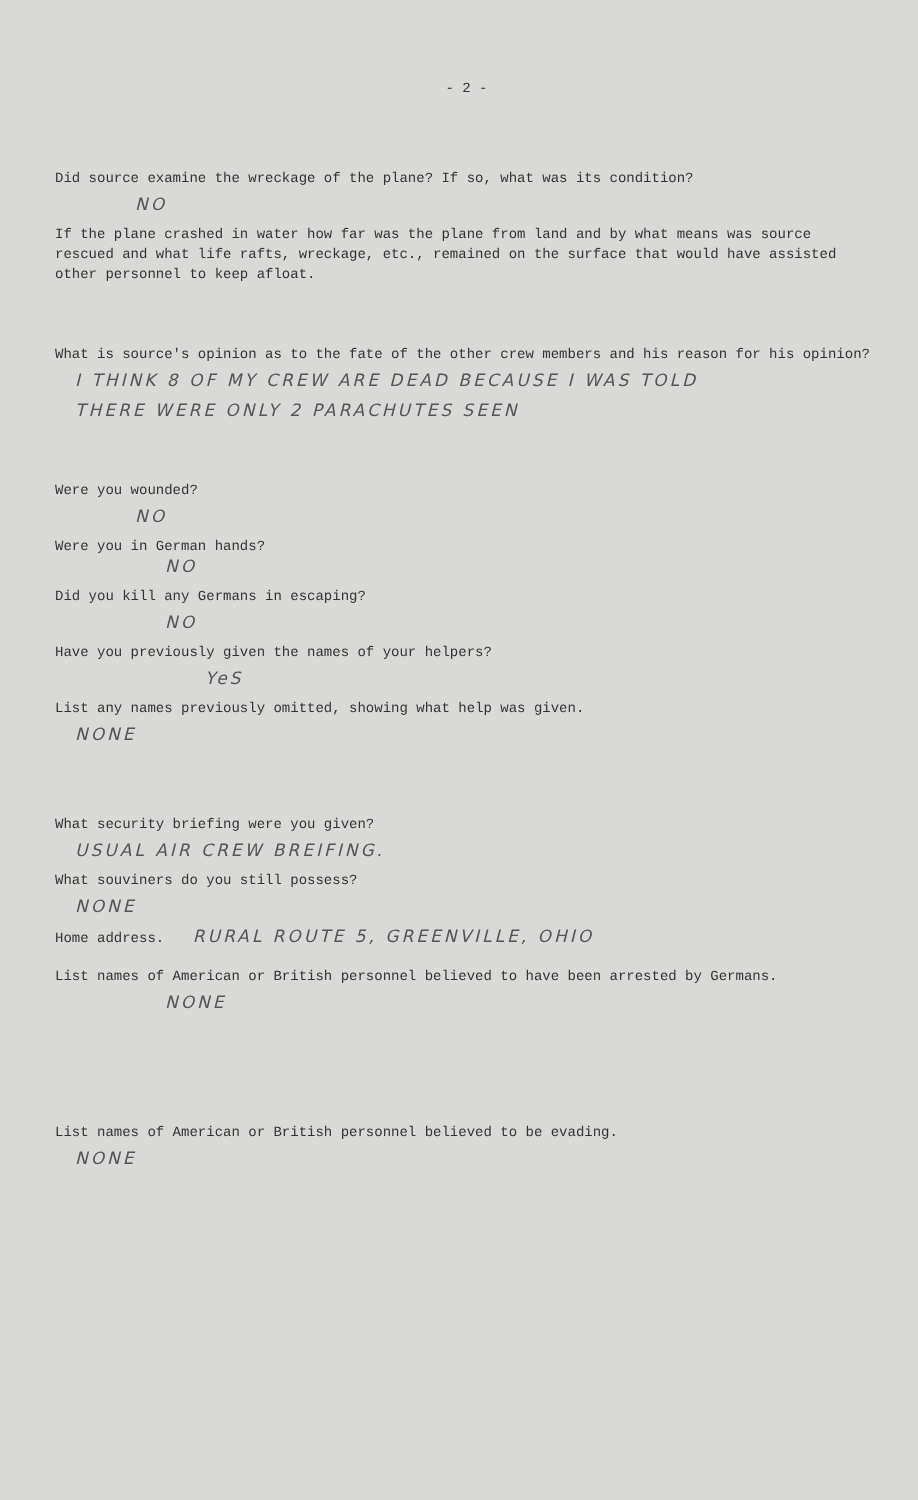- 2 -
Did source examine the wreckage of the plane? If so, what was its condition?
NO
If the plane crashed in water how far was the plane from land and by what means was source rescued and what life rafts, wreckage, etc., remained on the surface that would have assisted other personnel to keep afloat.
What is source's opinion as to the fate of the other crew members and his reason for his opinion?
I THINK 8 OF MY CREW ARE DEAD BECAUSE I WAS TOLD
THERE WERE ONLY 2 PARACHUTES SEEN
Were you wounded?
NO
Were you in German hands?
NO
Did you kill any Germans in escaping?
NO
Have you previously given the names of your helpers?
YeS
List any names previously omitted, showing what help was given.
NONE
What security briefing were you given?
USUAL AIR CREW BREIFING.
What souviners do you still possess?
NONE
Home address. RURAL ROUTE 5, GREENVILLE, OHIO
List names of American or British personnel believed to have been arrested by Germans.
NONE
List names of American or British personnel believed to be evading.
NONE